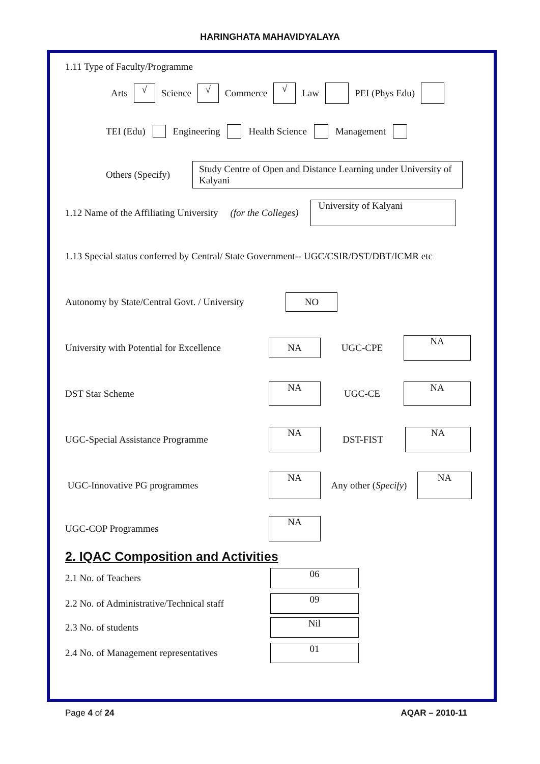HARINGHATA MAHAVIDYALAYA
1.11 Type of Faculty/Programme
Arts √ Science √ Commerce √ Law PEI (Phys Edu)
TEI (Edu) Engineering Health Science Management
Others (Specify) Study Centre of Open and Distance Learning under University of Kalyani
1.12 Name of the Affiliating University (for the Colleges) University of Kalyani
1.13 Special status conferred by Central/ State Government-- UGC/CSIR/DST/DBT/ICMR etc
Autonomy by State/Central Govt. / University NO
University with Potential for Excellence NA UGC-CPE NA
DST Star Scheme NA UGC-CE NA
UGC-Special Assistance Programme NA DST-FIST NA
UGC-Innovative PG programmes NA Any other (Specify) NA
UGC-COP Programmes NA
2. IQAC Composition and Activities
2.1 No. of Teachers 06
2.2 No. of Administrative/Technical staff 09
2.3 No. of students Nil
2.4 No. of Management representatives 01
Page 4 of 24 AQAR – 2010-11